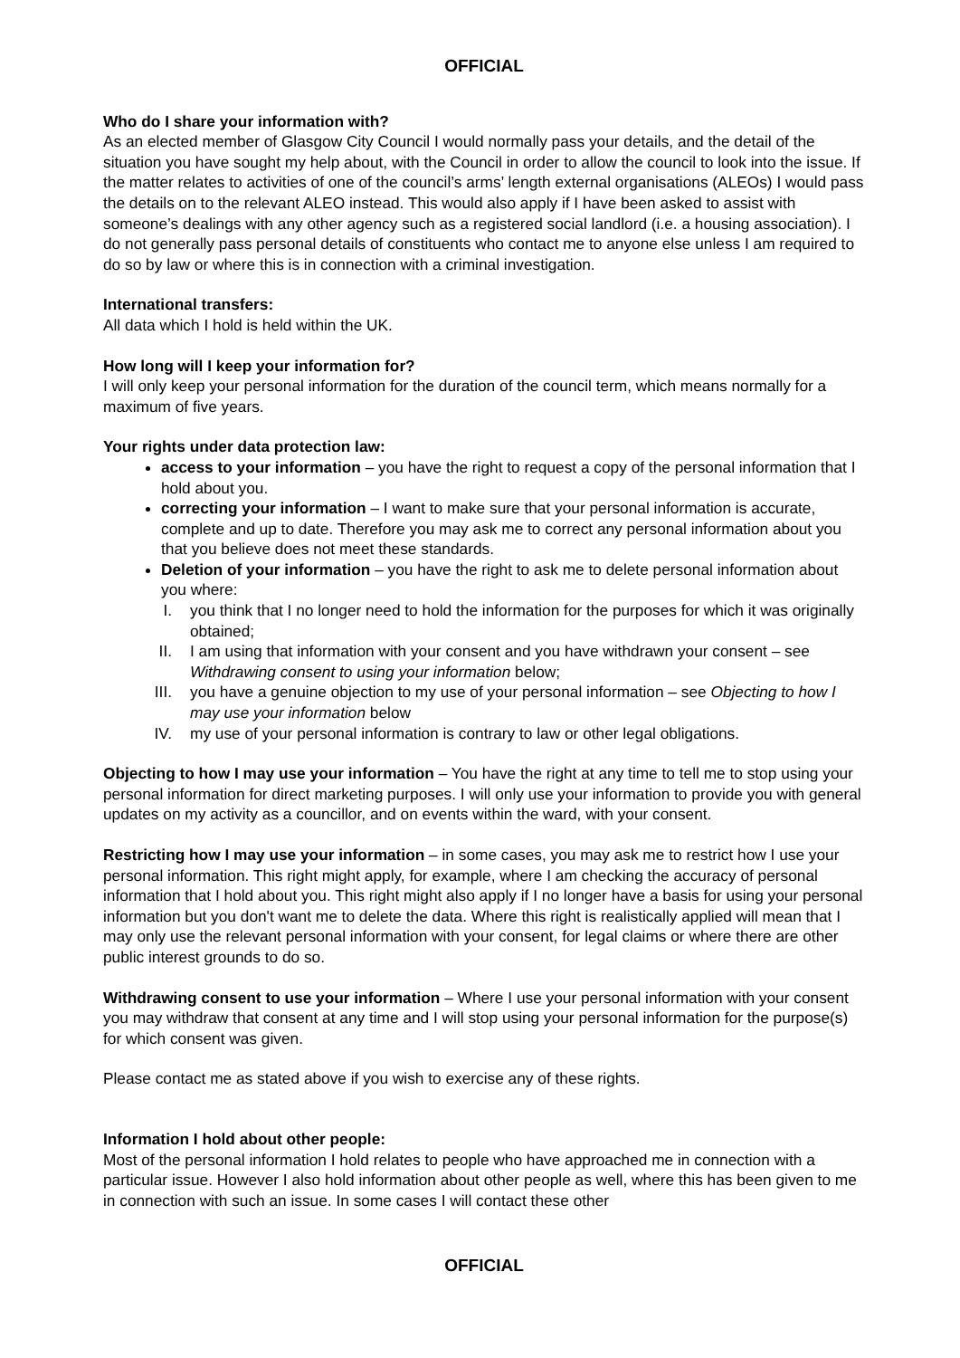OFFICIAL
Who do I share your information with?
As an elected member of Glasgow City Council I would normally pass your details, and the detail of the situation you have sought my help about, with the Council in order to allow the council to look into the issue. If the matter relates to activities of one of the council’s arms’ length external organisations (ALEOs) I would pass the details on to the relevant ALEO instead. This would also apply if I have been asked to assist with someone’s dealings with any other agency such as a registered social landlord (i.e. a housing association). I do not generally pass personal details of constituents who contact me to anyone else unless I am required to do so by law or where this is in connection with a criminal investigation.
International transfers:
All data which I hold is held within the UK.
How long will I keep your information for?
I will only keep your personal information for the duration of the council term, which means normally for a maximum of five years.
Your rights under data protection law:
access to your information – you have the right to request a copy of the personal information that I hold about you.
correcting your information – I want to make sure that your personal information is accurate, complete and up to date. Therefore you may ask me to correct any personal information about you that you believe does not meet these standards.
Deletion of your information – you have the right to ask me to delete personal information about you where:
I. you think that I no longer need to hold the information for the purposes for which it was originally obtained;
II. I am using that information with your consent and you have withdrawn your consent – see Withdrawing consent to using your information below;
III. you have a genuine objection to my use of your personal information – see Objecting to how I may use your information below
IV. my use of your personal information is contrary to law or other legal obligations.
Objecting to how I may use your information – You have the right at any time to tell me to stop using your personal information for direct marketing purposes. I will only use your information to provide you with general updates on my activity as a councillor, and on events within the ward, with your consent.
Restricting how I may use your information – in some cases, you may ask me to restrict how I use your personal information. This right might apply, for example, where I am checking the accuracy of personal information that I hold about you. This right might also apply if I no longer have a basis for using your personal information but you don't want me to delete the data. Where this right is realistically applied will mean that I may only use the relevant personal information with your consent, for legal claims or where there are other public interest grounds to do so.
Withdrawing consent to use your information – Where I use your personal information with your consent you may withdraw that consent at any time and I will stop using your personal information for the purpose(s) for which consent was given.
Please contact me as stated above if you wish to exercise any of these rights.
Information I hold about other people:
Most of the personal information I hold relates to people who have approached me in connection with a particular issue. However I also hold information about other people as well, where this has been given to me in connection with such an issue. In some cases I will contact these other
OFFICIAL